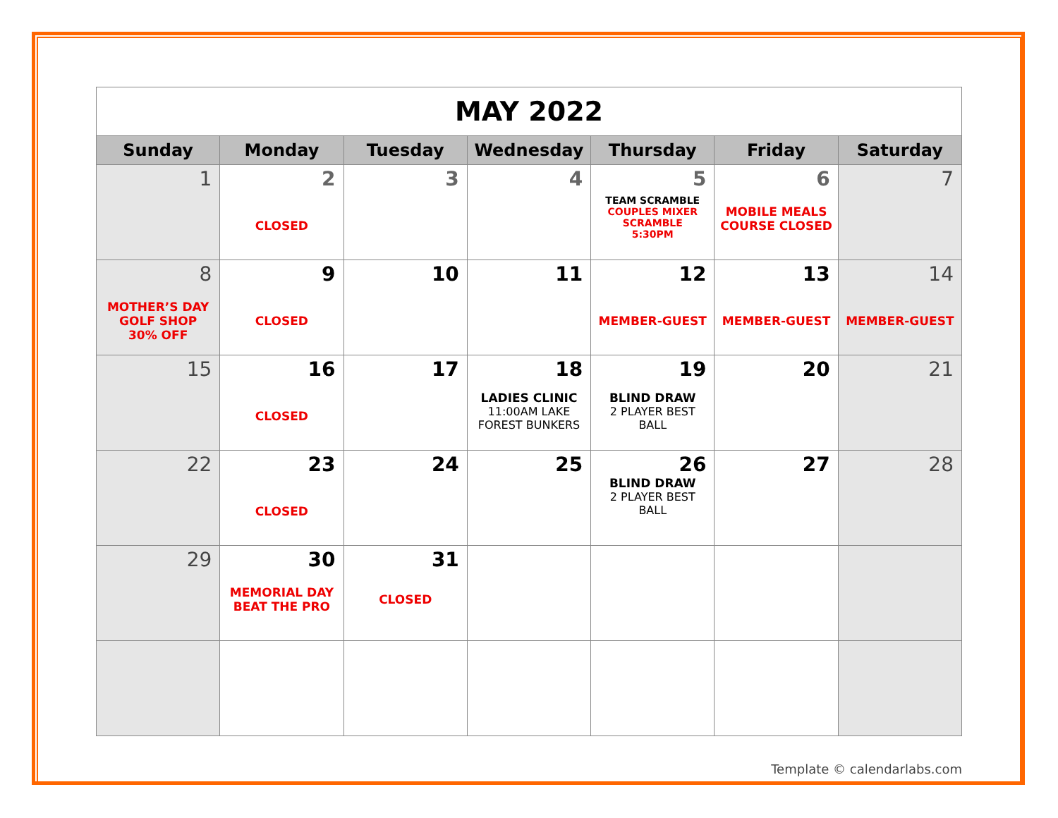| MAY 2022 | | | | | | |
| Sunday | Monday | Tuesday | Wednesday | Thursday | Friday | Saturday |
| 1 | 2 CLOSED | 3 | 4 | 5 TEAM SCRAMBLE COUPLES MIXER SCRAMBLE 5:30PM | 6 MOBILE MEALS COURSE CLOSED | 7 |
| 8 MOTHER’S DAY GOLF SHOP 30% OFF | 9 CLOSED | 10 | 11 | 12 MEMBER-GUEST | 13 MEMBER-GUEST | 14 MEMBER-GUEST |
| 15 | 16 CLOSED | 17 | 18 LADIES CLINIC 11:00AM LAKE FOREST BUNKERS | 19 BLIND DRAW 2 PLAYER BEST BALL | 20 | 21 |
| 22 | 23 CLOSED | 24 | 25 | 26 BLIND DRAW 2 PLAYER BEST BALL | 27 | 28 |
| 29 | 30 MEMORIAL DAY BEAT THE PRO | 31 CLOSED | | | | |
Template © calendarlabs.com